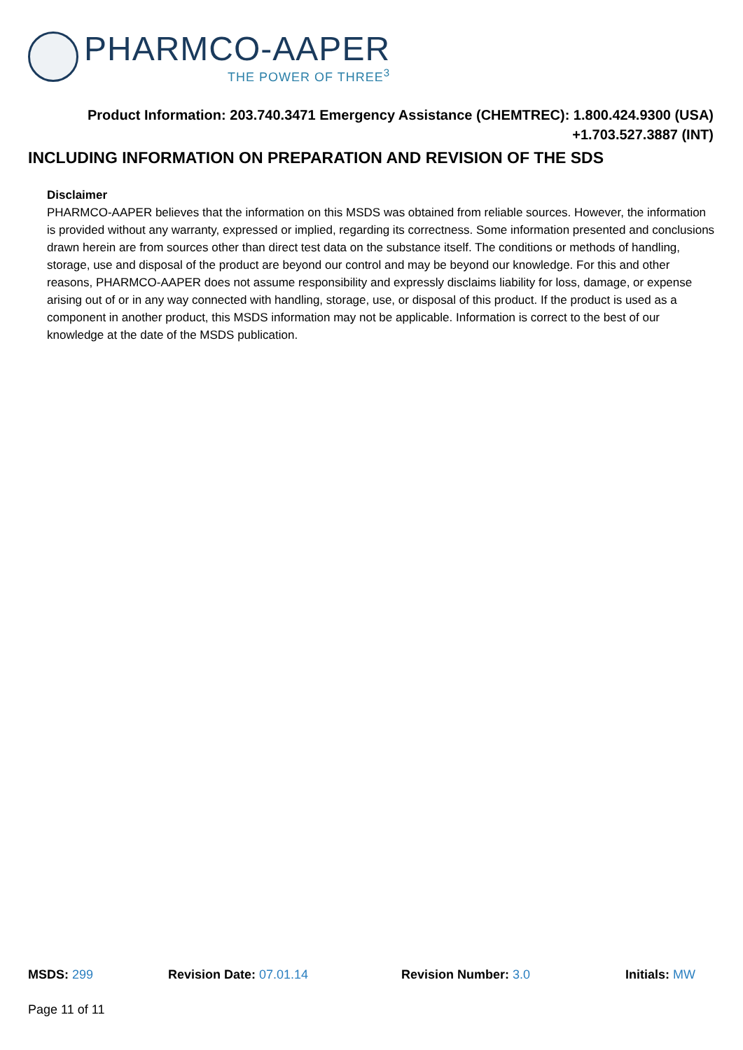PHARMCO-AAPER
THE POWER OF THREE<sup>3</sup>
Product Information: 203.740.3471 Emergency Assistance (CHEMTREC): 1.800.424.9300 (USA)
+1.703.527.3887 (INT)
INCLUDING INFORMATION ON PREPARATION AND REVISION OF THE SDS
Disclaimer
PHARMCO-AAPER believes that the information on this MSDS was obtained from reliable sources. However, the information is provided without any warranty, expressed or implied, regarding its correctness. Some information presented and conclusions drawn herein are from sources other than direct test data on the substance itself. The conditions or methods of handling, storage, use and disposal of the product are beyond our control and may be beyond our knowledge. For this and other reasons, PHARMCO-AAPER does not assume responsibility and expressly disclaims liability for loss, damage, or expense arising out of or in any way connected with handling, storage, use, or disposal of this product. If the product is used as a component in another product, this MSDS information may not be applicable. Information is correct to the best of our knowledge at the date of the MSDS publication.
MSDS: 299 Revision Date: 07.01.14 Revision Number: 3.0 Initials: MW
Page 11 of 11